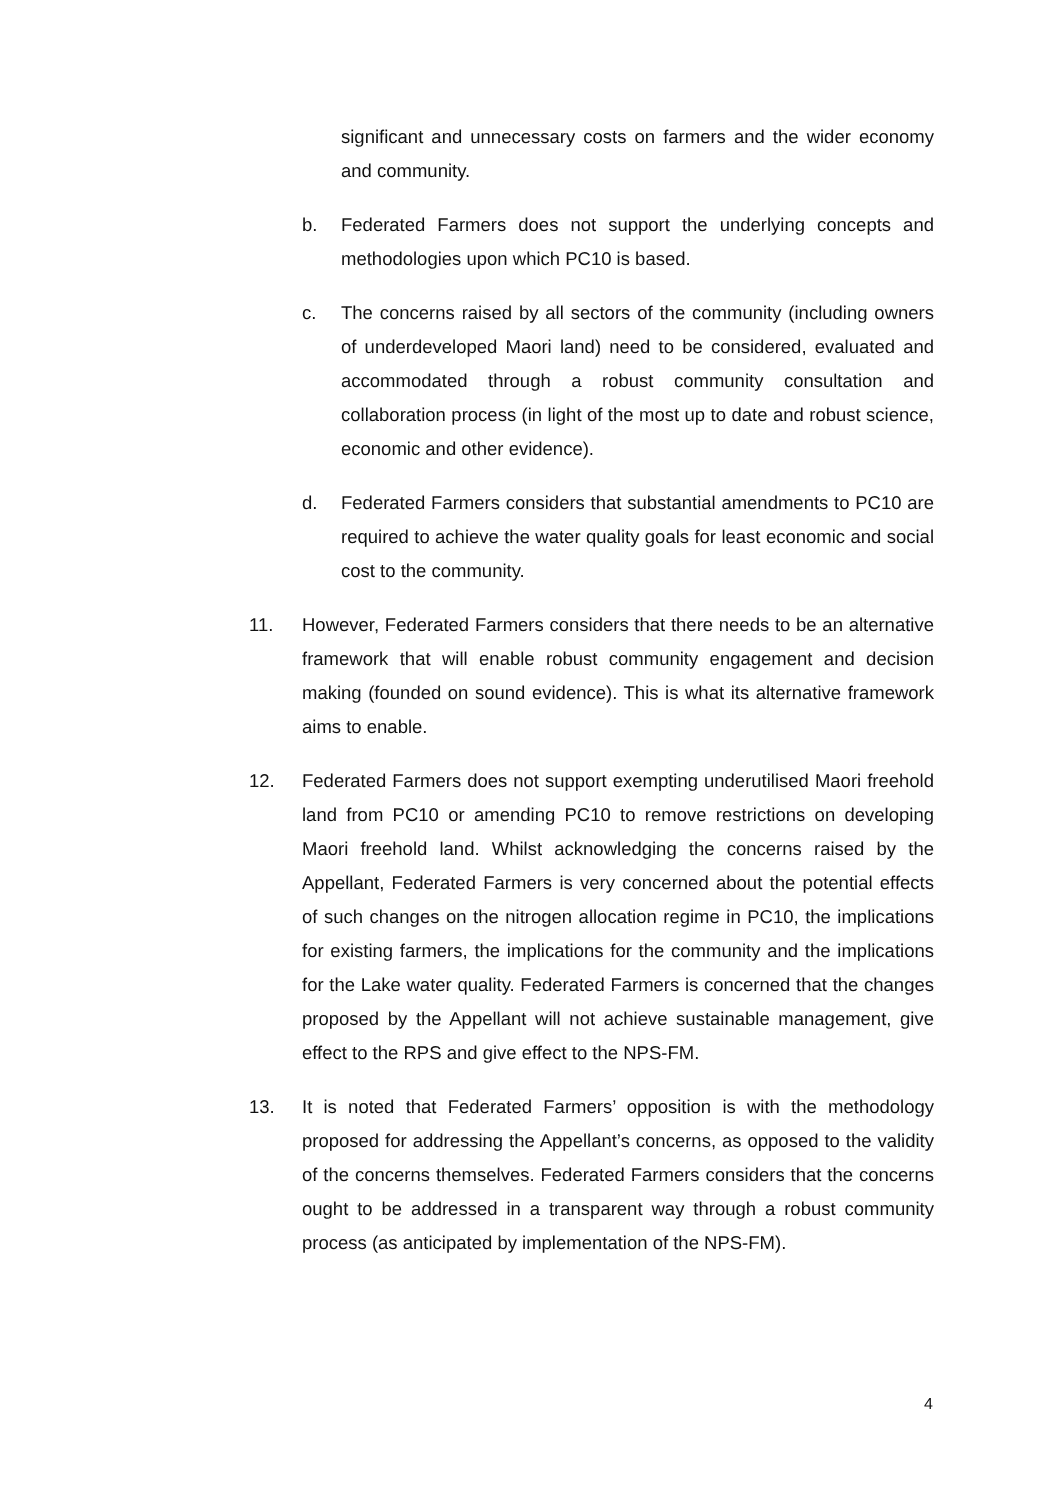significant and unnecessary costs on farmers and the wider economy and community.
b. Federated Farmers does not support the underlying concepts and methodologies upon which PC10 is based.
c. The concerns raised by all sectors of the community (including owners of underdeveloped Maori land) need to be considered, evaluated and accommodated through a robust community consultation and collaboration process (in light of the most up to date and robust science, economic and other evidence).
d. Federated Farmers considers that substantial amendments to PC10 are required to achieve the water quality goals for least economic and social cost to the community.
11. However, Federated Farmers considers that there needs to be an alternative framework that will enable robust community engagement and decision making (founded on sound evidence). This is what its alternative framework aims to enable.
12. Federated Farmers does not support exempting underutilised Maori freehold land from PC10 or amending PC10 to remove restrictions on developing Maori freehold land. Whilst acknowledging the concerns raised by the Appellant, Federated Farmers is very concerned about the potential effects of such changes on the nitrogen allocation regime in PC10, the implications for existing farmers, the implications for the community and the implications for the Lake water quality. Federated Farmers is concerned that the changes proposed by the Appellant will not achieve sustainable management, give effect to the RPS and give effect to the NPS-FM.
13. It is noted that Federated Farmers’ opposition is with the methodology proposed for addressing the Appellant’s concerns, as opposed to the validity of the concerns themselves. Federated Farmers considers that the concerns ought to be addressed in a transparent way through a robust community process (as anticipated by implementation of the NPS-FM).
4